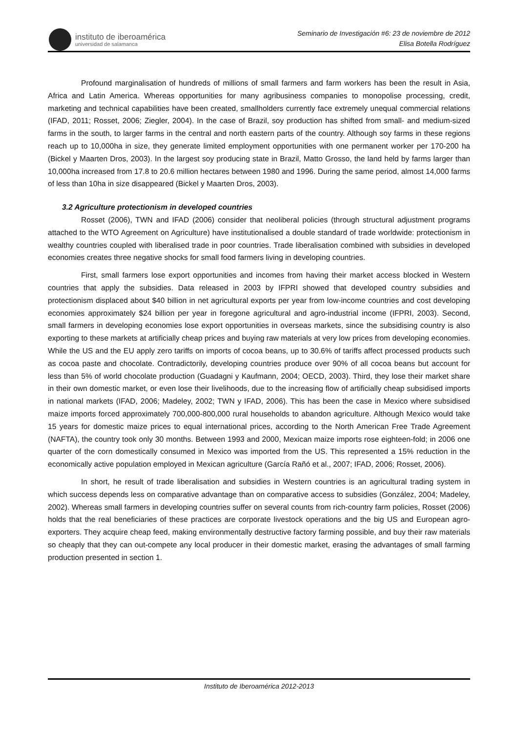instituto de iberoamérica
universidad de salamanca
Seminario de Investigación #6: 23 de noviembre de 2012
Elisa Botella Rodríguez
Profound marginalisation of hundreds of millions of small farmers and farm workers has been the result in Asia, Africa and Latin America. Whereas opportunities for many agribusiness companies to monopolise processing, credit, marketing and technical capabilities have been created, smallholders currently face extremely unequal commercial relations (IFAD, 2011; Rosset, 2006; Ziegler, 2004). In the case of Brazil, soy production has shifted from small- and medium-sized farms in the south, to larger farms in the central and north eastern parts of the country. Although soy farms in these regions reach up to 10,000ha in size, they generate limited employment opportunities with one permanent worker per 170-200 ha (Bickel y Maarten Dros, 2003). In the largest soy producing state in Brazil, Matto Grosso, the land held by farms larger than 10,000ha increased from 17.8 to 20.6 million hectares between 1980 and 1996. During the same period, almost 14,000 farms of less than 10ha in size disappeared (Bickel y Maarten Dros, 2003).
3.2 Agriculture protectionism in developed countries
Rosset (2006), TWN and IFAD (2006) consider that neoliberal policies (through structural adjustment programs attached to the WTO Agreement on Agriculture) have institutionalised a double standard of trade worldwide: protectionism in wealthy countries coupled with liberalised trade in poor countries. Trade liberalisation combined with subsidies in developed economies creates three negative shocks for small food farmers living in developing countries.
First, small farmers lose export opportunities and incomes from having their market access blocked in Western countries that apply the subsidies. Data released in 2003 by IFPRI showed that developed country subsidies and protectionism displaced about $40 billion in net agricultural exports per year from low-income countries and cost developing economies approximately $24 billion per year in foregone agricultural and agro-industrial income (IFPRI, 2003). Second, small farmers in developing economies lose export opportunities in overseas markets, since the subsidising country is also exporting to these markets at artificially cheap prices and buying raw materials at very low prices from developing economies. While the US and the EU apply zero tariffs on imports of cocoa beans, up to 30.6% of tariffs affect processed products such as cocoa paste and chocolate. Contradictorily, developing countries produce over 90% of all cocoa beans but account for less than 5% of world chocolate production (Guadagni y Kaufmann, 2004; OECD, 2003). Third, they lose their market share in their own domestic market, or even lose their livelihoods, due to the increasing flow of artificially cheap subsidised imports in national markets (IFAD, 2006; Madeley, 2002; TWN y IFAD, 2006). This has been the case in Mexico where subsidised maize imports forced approximately 700,000-800,000 rural households to abandon agriculture. Although Mexico would take 15 years for domestic maize prices to equal international prices, according to the North American Free Trade Agreement (NAFTA), the country took only 30 months. Between 1993 and 2000, Mexican maize imports rose eighteen-fold; in 2006 one quarter of the corn domestically consumed in Mexico was imported from the US. This represented a 15% reduction in the economically active population employed in Mexican agriculture (García Rañó et al., 2007; IFAD, 2006; Rosset, 2006).
In short, he result of trade liberalisation and subsidies in Western countries is an agricultural trading system in which success depends less on comparative advantage than on comparative access to subsidies (González, 2004; Madeley, 2002). Whereas small farmers in developing countries suffer on several counts from rich-country farm policies, Rosset (2006) holds that the real beneficiaries of these practices are corporate livestock operations and the big US and European agro-exporters. They acquire cheap feed, making environmentally destructive factory farming possible, and buy their raw materials so cheaply that they can out-compete any local producer in their domestic market, erasing the advantages of small farming production presented in section 1.
Instituto de Iberoamérica 2012-2013